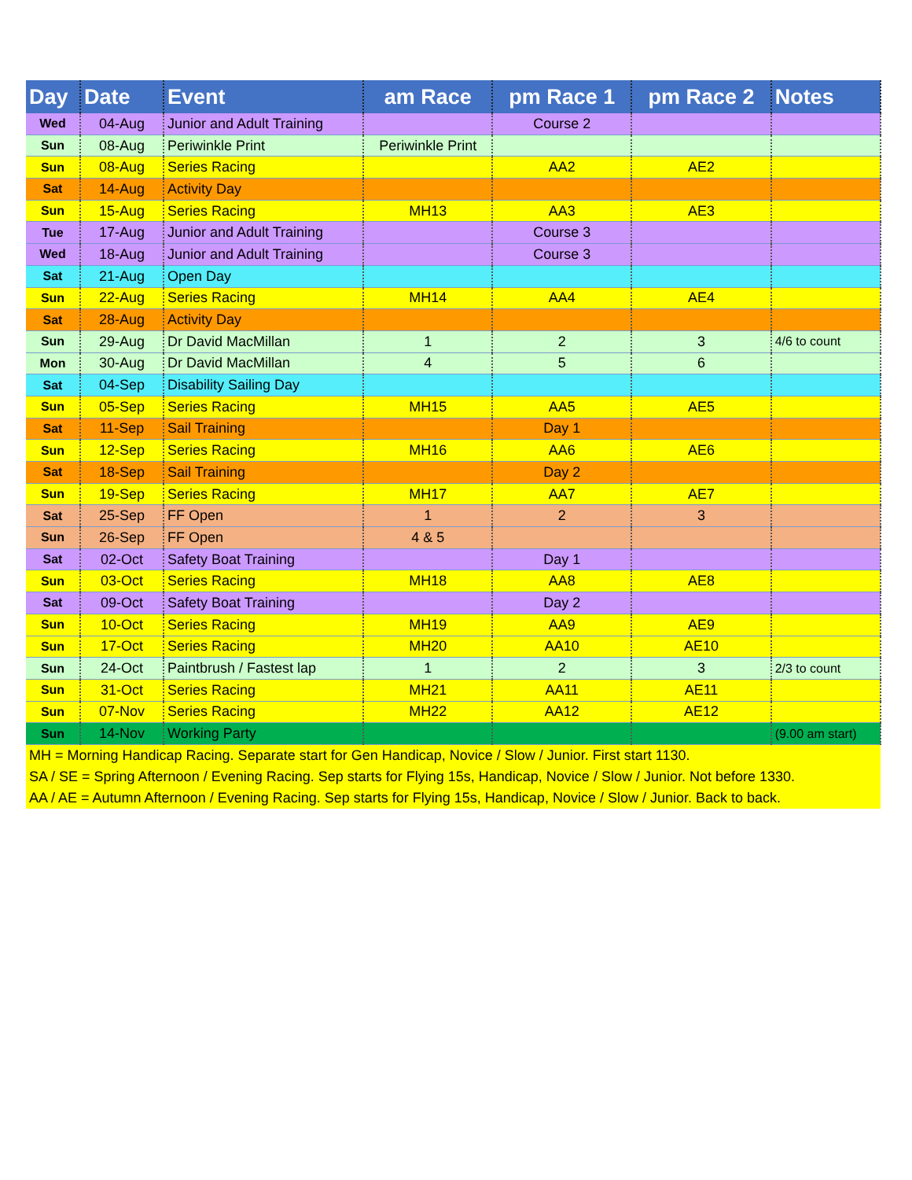| Day | Date | Event | am Race | pm Race 1 | pm Race 2 | Notes |
| --- | --- | --- | --- | --- | --- | --- |
| Wed | 04-Aug | Junior and Adult Training | | Course 2 | | |
| Sun | 08-Aug | Periwinkle Print | Periwinkle Print | | | |
| Sun | 08-Aug | Series Racing | | AA2 | AE2 | |
| Sat | 14-Aug | Activity Day | | | | |
| Sun | 15-Aug | Series Racing | MH13 | AA3 | AE3 | |
| Tue | 17-Aug | Junior and Adult Training | | Course 3 | | |
| Wed | 18-Aug | Junior and Adult Training | | Course 3 | | |
| Sat | 21-Aug | Open Day | | | | |
| Sun | 22-Aug | Series Racing | MH14 | AA4 | AE4 | |
| Sat | 28-Aug | Activity Day | | | | |
| Sun | 29-Aug | Dr David MacMillan | 1 | 2 | 3 | 4/6 to count |
| Mon | 30-Aug | Dr David MacMillan | 4 | 5 | 6 | |
| Sat | 04-Sep | Disability Sailing Day | | | | |
| Sun | 05-Sep | Series Racing | MH15 | AA5 | AE5 | |
| Sat | 11-Sep | Sail Training | | Day 1 | | |
| Sun | 12-Sep | Series Racing | MH16 | AA6 | AE6 | |
| Sat | 18-Sep | Sail Training | | Day 2 | | |
| Sun | 19-Sep | Series Racing | MH17 | AA7 | AE7 | |
| Sat | 25-Sep | FF Open | 1 | 2 | 3 | |
| Sun | 26-Sep | FF Open | 4 & 5 | | | |
| Sat | 02-Oct | Safety Boat Training | | Day 1 | | |
| Sun | 03-Oct | Series Racing | MH18 | AA8 | AE8 | |
| Sat | 09-Oct | Safety Boat Training | | Day 2 | | |
| Sun | 10-Oct | Series Racing | MH19 | AA9 | AE9 | |
| Sun | 17-Oct | Series Racing | MH20 | AA10 | AE10 | |
| Sun | 24-Oct | Paintbrush / Fastest lap | 1 | 2 | 3 | 2/3 to count |
| Sun | 31-Oct | Series Racing | MH21 | AA11 | AE11 | |
| Sun | 07-Nov | Series Racing | MH22 | AA12 | AE12 | |
| Sun | 14-Nov | Working Party | | | | (9.00 am start) |
| MH = Morning Handicap Racing. Separate start for Gen Handicap, Novice / Slow / Junior. First start 1130. | | | | | | |
| SA / SE = Spring Afternoon / Evening Racing. Sep starts for Flying 15s, Handicap, Novice / Slow / Junior. Not before 1330. | | | | | | |
| AA / AE = Autumn Afternoon / Evening Racing. Sep starts for Flying 15s, Handicap, Novice / Slow / Junior. Back to back. | | | | | | |